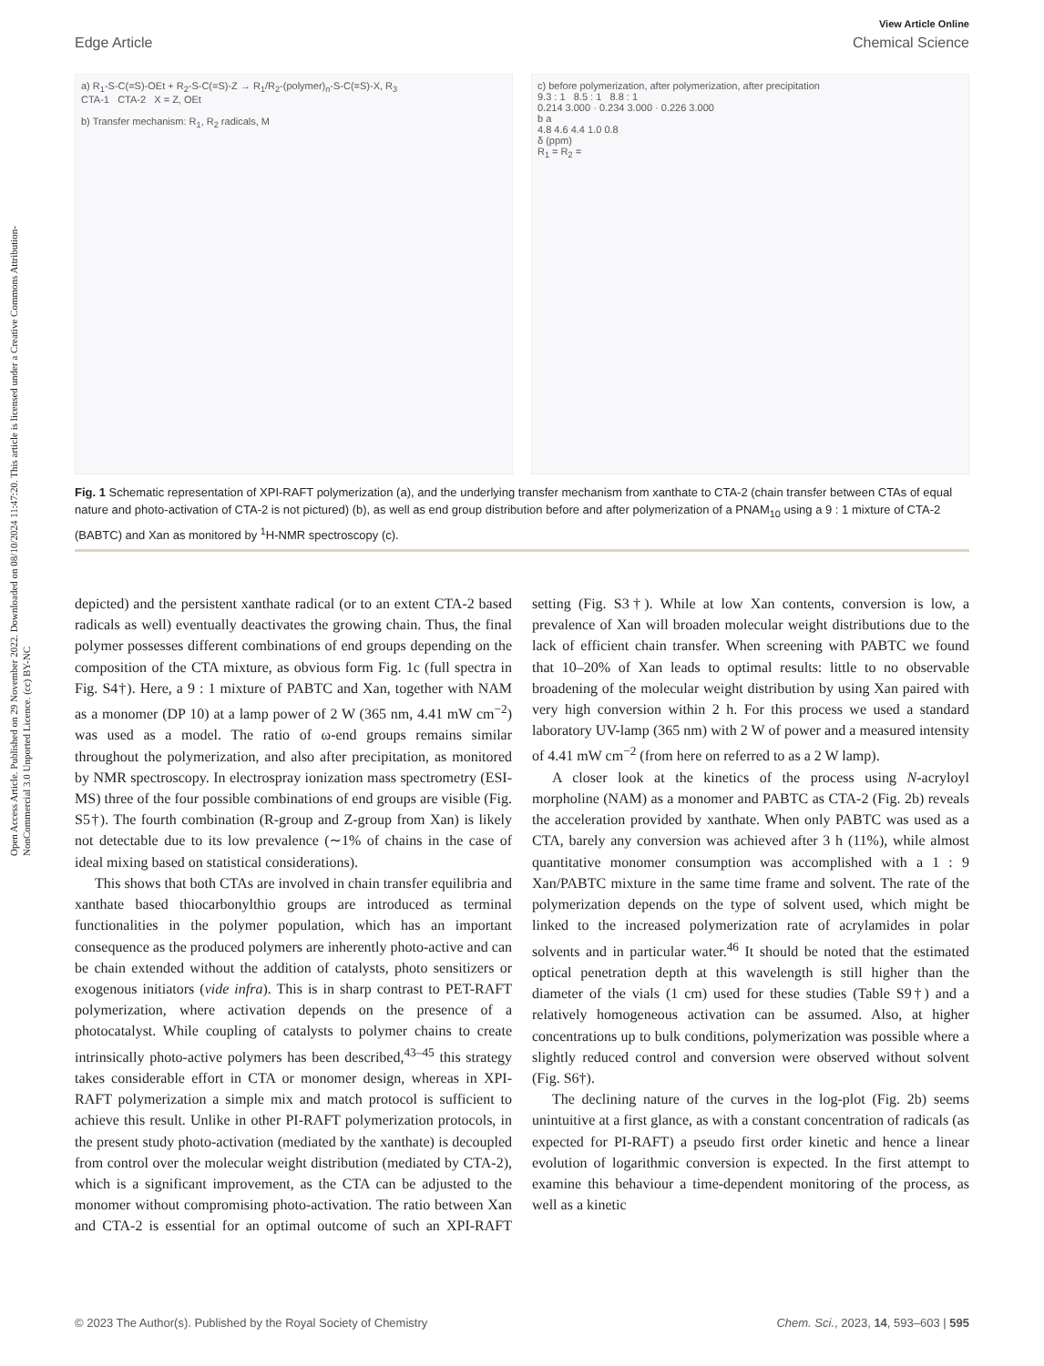Open Access Article. Published on 29 November 2022. Downloaded on 08/10/2024 11:47:20. This article is licensed under a Creative Commons Attribution-NonCommercial 3.0 Unported Licence. (cc) BY-NC
View Article Online
Edge Article Chemical Science
a) R<sub>1</sub>-S-C(=S)-OEt + R<sub>2</sub>-S-C(=S)-Z → R<sub>1</sub>/R<sub>2</sub>-(polymer)<sub>n</sub>-S-C(=S)-X, R<sub>3</sub>
CTA-1 CTA-2 X = Z, OEt
b) Transfer mechanism: R<sub>1</sub>, R<sub>2</sub> radicals, M
c) before polymerization, after polymerization, after precipitation
9.3 : 1 8.5 : 1 8.8 : 1
0.214 3.000 · 0.234 3.000 · 0.226 3.000
b a
4.8 4.6 4.4 1.0 0.8
δ (ppm)
R<sub>1</sub> = R<sub>2</sub> =
Fig. 1 Schematic representation of XPI-RAFT polymerization (a), and the underlying transfer mechanism from xanthate to CTA-2 (chain transfer between CTAs of equal nature and photo-activation of CTA-2 is not pictured) (b), as well as end group distribution before and after polymerization of a PNAM<sub>10</sub> using a 9 : 1 mixture of CTA-2 (BABTC) and Xan as monitored by <sup>1</sup>H-NMR spectroscopy (c).
depicted) and the persistent xanthate radical (or to an extent CTA-2 based radicals as well) eventually deactivates the growing chain. Thus, the final polymer possesses different combinations of end groups depending on the composition of the CTA mixture, as obvious form Fig. 1c (full spectra in Fig. S4†). Here, a 9 : 1 mixture of PABTC and Xan, together with NAM as a monomer (DP 10) at a lamp power of 2 W (365 nm, 4.41 mW cm<sup>−2</sup>) was used as a model. The ratio of ω-end groups remains similar throughout the polymerization, and also after precipitation, as monitored by NMR spectroscopy. In electrospray ionization mass spectrometry (ESI-MS) three of the four possible combinations of end groups are visible (Fig. S5†). The fourth combination (R-group and Z-group from Xan) is likely not detectable due to its low prevalence (∼1% of chains in the case of ideal mixing based on statistical considerations).
This shows that both CTAs are involved in chain transfer equilibria and xanthate based thiocarbonylthio groups are introduced as terminal functionalities in the polymer population, which has an important consequence as the produced polymers are inherently photo-active and can be chain extended without the addition of catalysts, photo sensitizers or exogenous initiators (vide infra). This is in sharp contrast to PET-RAFT polymerization, where activation depends on the presence of a photocatalyst. While coupling of catalysts to polymer chains to create intrinsically photo-active polymers has been described,<sup>43–45</sup> this strategy takes considerable effort in CTA or monomer design, whereas in XPI-RAFT polymerization a simple mix and match protocol is sufficient to achieve this result. Unlike in other PI-RAFT polymerization protocols, in the present study photo-activation (mediated by the xanthate) is decoupled from control over the molecular weight distribution (mediated by CTA-2), which is a significant improvement, as the CTA can be adjusted to the monomer without compromising photo-activation. The ratio between Xan and CTA-2 is essential for an optimal outcome of such an XPI-RAFT setting (Fig. S3†). While at low Xan contents, conversion is low, a prevalence of Xan will broaden molecular weight distributions due to the lack of efficient chain transfer. When screening with PABTC we found that 10–20% of Xan leads to optimal results: little to no observable broadening of the molecular weight distribution by using Xan paired with very high conversion within 2 h. For this process we used a standard laboratory UV-lamp (365 nm) with 2 W of power and a measured intensity of 4.41 mW cm<sup>−2</sup> (from here on referred to as a 2 W lamp).
A closer look at the kinetics of the process using N-acryloyl morpholine (NAM) as a monomer and PABTC as CTA-2 (Fig. 2b) reveals the acceleration provided by xanthate. When only PABTC was used as a CTA, barely any conversion was achieved after 3 h (11%), while almost quantitative monomer consumption was accomplished with a 1 : 9 Xan/PABTC mixture in the same time frame and solvent. The rate of the polymerization depends on the type of solvent used, which might be linked to the increased polymerization rate of acrylamides in polar solvents and in particular water.<sup>46</sup> It should be noted that the estimated optical penetration depth at this wavelength is still higher than the diameter of the vials (1 cm) used for these studies (Table S9†) and a relatively homogeneous activation can be assumed. Also, at higher concentrations up to bulk conditions, polymerization was possible where a slightly reduced control and conversion were observed without solvent (Fig. S6†).
The declining nature of the curves in the log-plot (Fig. 2b) seems unintuitive at a first glance, as with a constant concentration of radicals (as expected for PI-RAFT) a pseudo first order kinetic and hence a linear evolution of logarithmic conversion is expected. In the first attempt to examine this behaviour a time-dependent monitoring of the process, as well as a kinetic
© 2023 The Author(s). Published by the Royal Society of Chemistry Chem. Sci., 2023, 14, 593–603 | 595